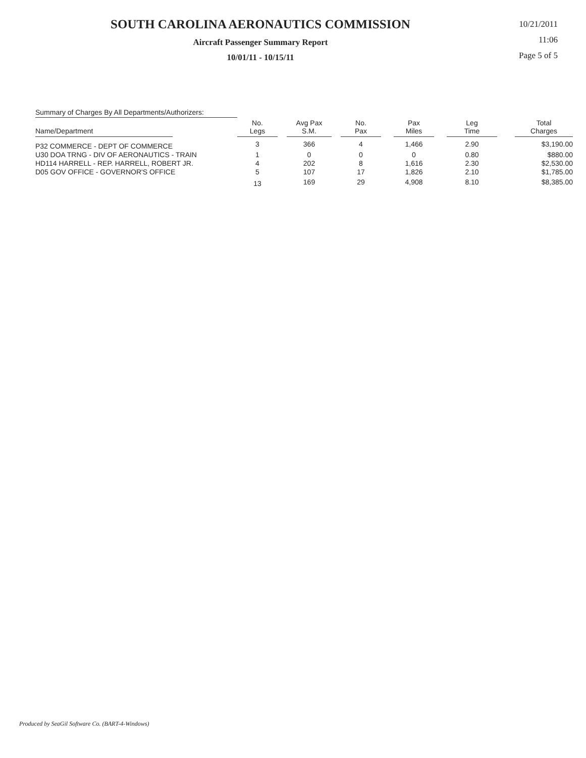SOUTH CAROLINA AERONAUTICS COMMISSION
Aircraft Passenger Summary Report
10/01/11 - 10/15/11
10/21/2011
11:06
Page 5 of 5
Summary of Charges By All Departments/Authorizers:
| Name/Department | No. Legs | Avg Pax S.M. | No. Pax | Pax Miles | Leg Time | Total Charges |
| --- | --- | --- | --- | --- | --- | --- |
| P32 COMMERCE - DEPT OF COMMERCE | 3 | 366 | 4 | 1,466 | 2.90 | $3,190.00 |
| U30 DOA TRNG - DIV OF AERONAUTICS - TRAIN | 1 | 0 | 0 | 0 | 0.80 | $880.00 |
| HD114 HARRELL - REP. HARRELL, ROBERT JR. | 4 | 202 | 8 | 1,616 | 2.30 | $2,530.00 |
| D05 GOV OFFICE - GOVERNOR'S OFFICE | 5 | 107 | 17 | 1,826 | 2.10 | $1,785.00 |
| | 13 | 169 | 29 | 4,908 | 8.10 | $8,385.00 |
Produced by SeaGil Software Co. (BART-4-Windows)